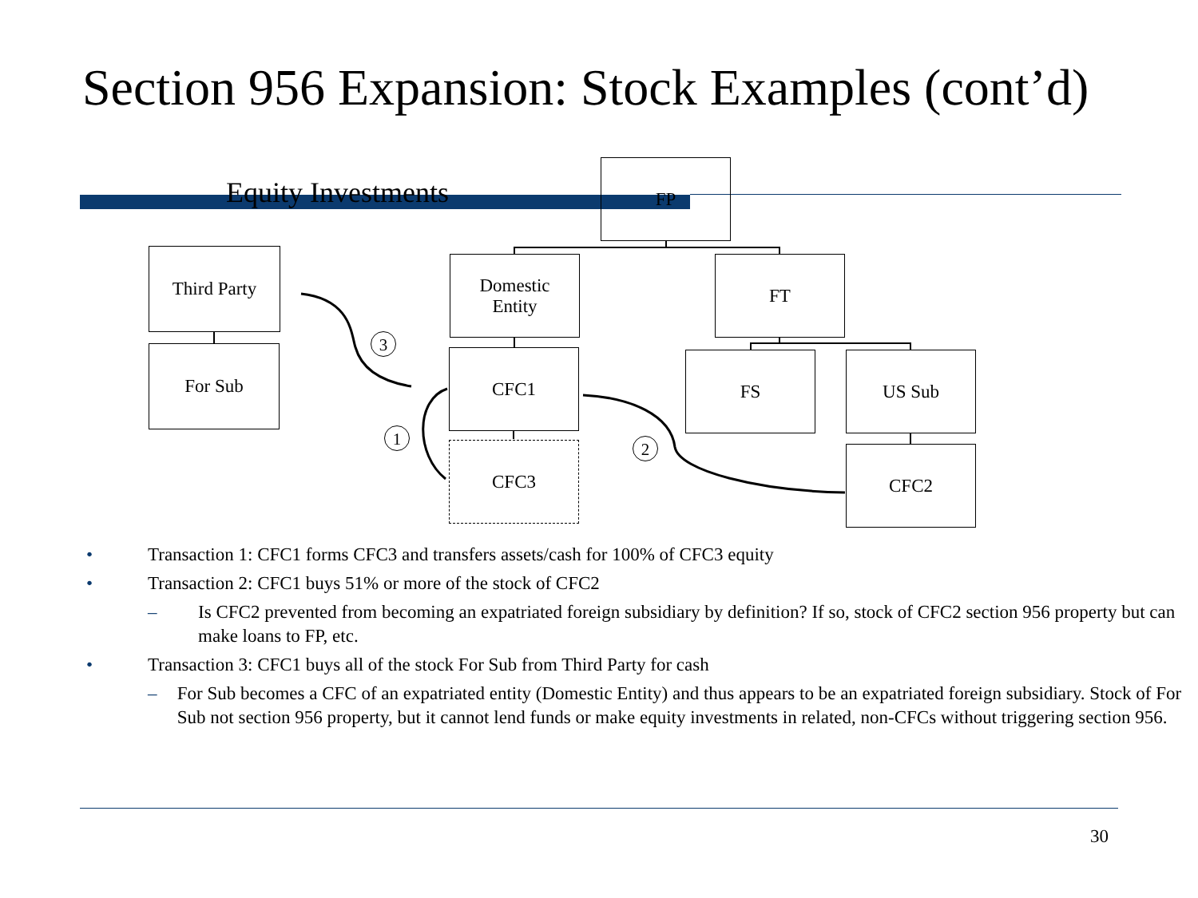Section 956 Expansion: Stock Examples (cont’d)
Equity Investments
FP
Third Party
For Sub
Domestic
Entity
FT
CFC1 FS US Sub
CFC3 CFC2
3
1
2
• Transaction 1: CFC1 forms CFC3 and transfers assets/cash for 100% of CFC3 equity
• Transaction 2: CFC1 buys 51% or more of the stock of CFC2
– Is CFC2 prevented from becoming an expatriated foreign subsidiary by definition? If so, stock of CFC2 section 956 property but can make loans to FP, etc.
• Transaction 3: CFC1 buys all of the stock For Sub from Third Party for cash
– For Sub becomes a CFC of an expatriated entity (Domestic Entity) and thus appears to be an expatriated foreign subsidiary. Stock of For Sub not section 956 property, but it cannot lend funds or make equity investments in related, non-CFCs without triggering section 956.
30